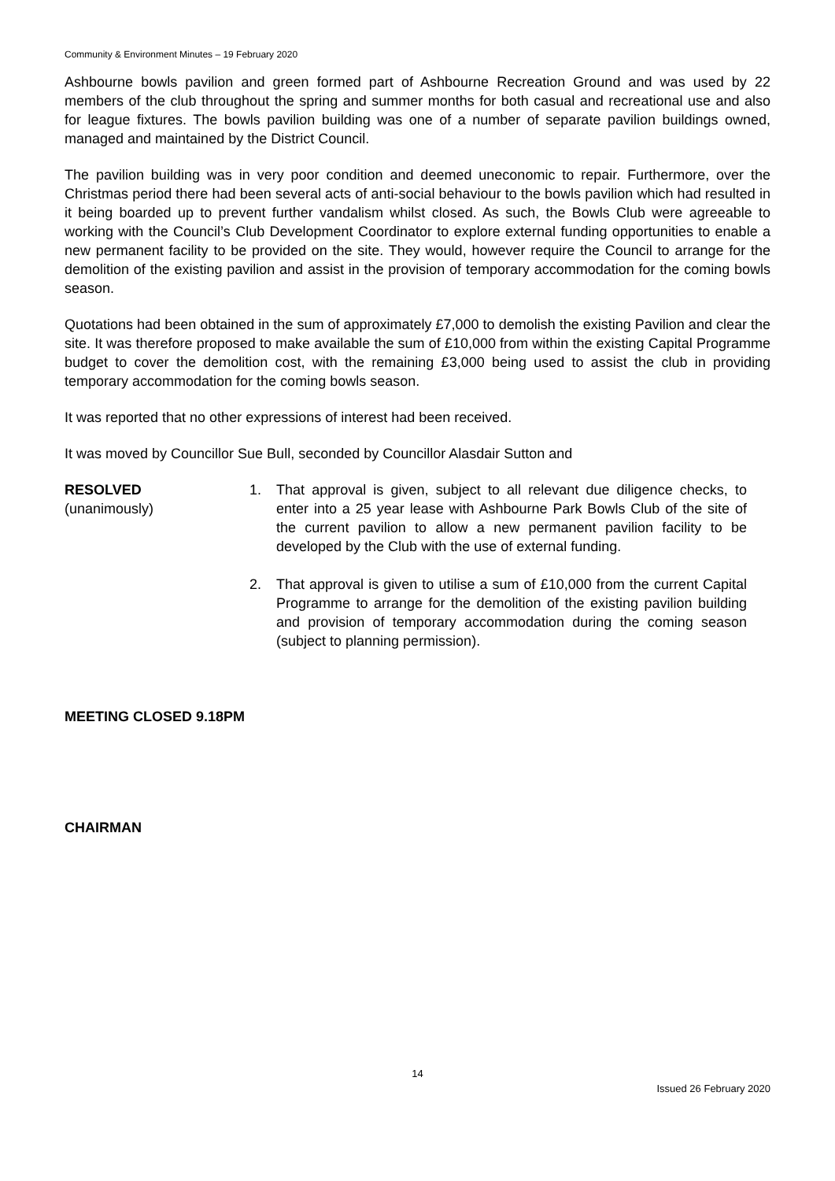Community & Environment Minutes – 19 February 2020
Ashbourne bowls pavilion and green formed part of Ashbourne Recreation Ground and was used by 22 members of the club throughout the spring and summer months for both casual and recreational use and also for league fixtures. The bowls pavilion building was one of a number of separate pavilion buildings owned, managed and maintained by the District Council.
The pavilion building was in very poor condition and deemed uneconomic to repair. Furthermore, over the Christmas period there had been several acts of anti-social behaviour to the bowls pavilion which had resulted in it being boarded up to prevent further vandalism whilst closed. As such, the Bowls Club were agreeable to working with the Council’s Club Development Coordinator to explore external funding opportunities to enable a new permanent facility to be provided on the site. They would, however require the Council to arrange for the demolition of the existing pavilion and assist in the provision of temporary accommodation for the coming bowls season.
Quotations had been obtained in the sum of approximately £7,000 to demolish the existing Pavilion and clear the site. It was therefore proposed to make available the sum of £10,000 from within the existing Capital Programme budget to cover the demolition cost, with the remaining £3,000 being used to assist the club in providing temporary accommodation for the coming bowls season.
It was reported that no other expressions of interest had been received.
It was moved by Councillor Sue Bull, seconded by Councillor Alasdair Sutton and
RESOLVED
(unanimously)
1. That approval is given, subject to all relevant due diligence checks, to enter into a 25 year lease with Ashbourne Park Bowls Club of the site of the current pavilion to allow a new permanent pavilion facility to be developed by the Club with the use of external funding.
2. That approval is given to utilise a sum of £10,000 from the current Capital Programme to arrange for the demolition of the existing pavilion building and provision of temporary accommodation during the coming season (subject to planning permission).
MEETING CLOSED 9.18PM
CHAIRMAN
14
Issued 26 February 2020